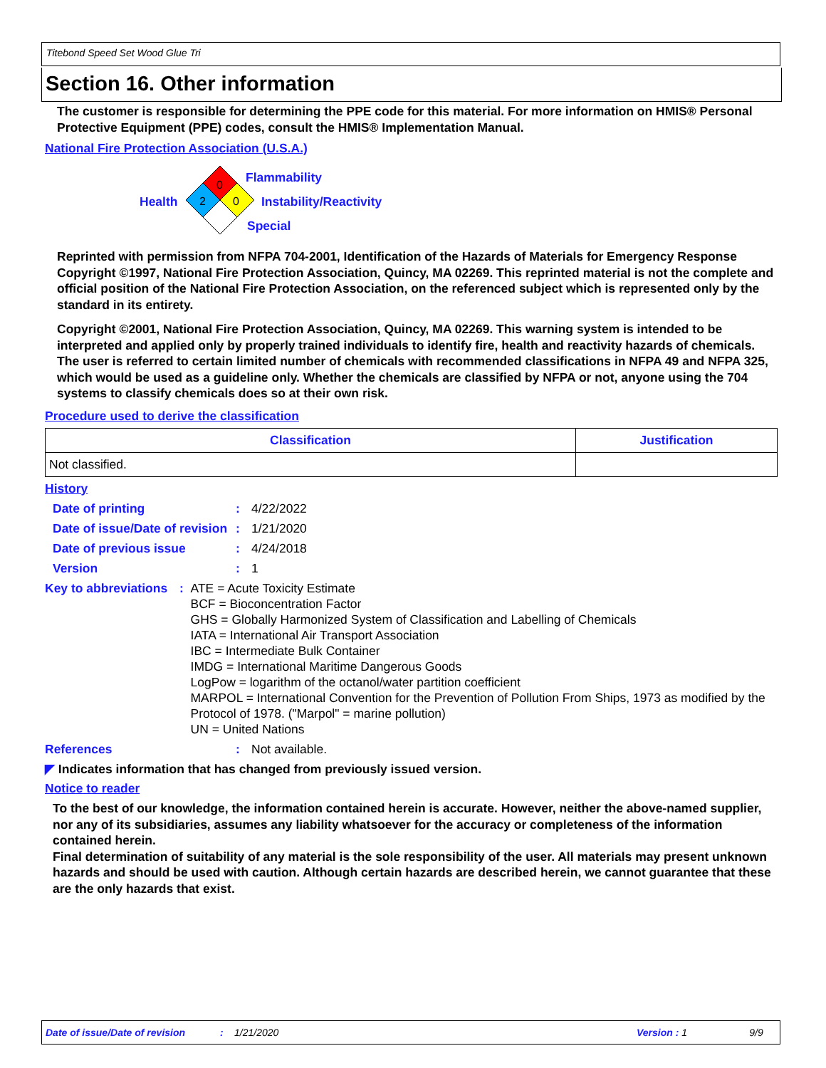Titebond Speed Set Wood Glue Tri
Section 16. Other information
The customer is responsible for determining the PPE code for this material. For more information on HMIS® Personal Protective Equipment (PPE) codes, consult the HMIS® Implementation Manual.
National Fire Protection Association (U.S.A.)
0
2
0
Flammability
Health Instability/Reactivity
Special
Reprinted with permission from NFPA 704-2001, Identification of the Hazards of Materials for Emergency Response Copyright ©1997, National Fire Protection Association, Quincy, MA 02269. This reprinted material is not the complete and official position of the National Fire Protection Association, on the referenced subject which is represented only by the standard in its entirety.
Copyright ©2001, National Fire Protection Association, Quincy, MA 02269. This warning system is intended to be interpreted and applied only by properly trained individuals to identify fire, health and reactivity hazards of chemicals. The user is referred to certain limited number of chemicals with recommended classifications in NFPA 49 and NFPA 325, which would be used as a guideline only. Whether the chemicals are classified by NFPA or not, anyone using the 704 systems to classify chemicals does so at their own risk.
Procedure used to derive the classification
| Classification | Justification |
| --- | --- |
| Not classified. | |
History
Date of printing : 4/22/2022
Date of issue/Date of revision
: 1/21/2020
Date of previous issue : 4/24/2018
Version : 1
Key to abbreviations : ATE = Acute Toxicity Estimate
BCF = Bioconcentration Factor
GHS = Globally Harmonized System of Classification and Labelling of Chemicals
IATA = International Air Transport Association
IBC = Intermediate Bulk Container
IMDG = International Maritime Dangerous Goods
LogPow = logarithm of the octanol/water partition coefficient
MARPOL = International Convention for the Prevention of Pollution From Ships, 1973 as modified by the Protocol of 1978. ("Marpol" = marine pollution)
UN = United Nations
References : Not available.
◤ Indicates information that has changed from previously issued version.
Notice to reader
To the best of our knowledge, the information contained herein is accurate. However, neither the above-named supplier, nor any of its subsidiaries, assumes any liability whatsoever for the accuracy or completeness of the information contained herein.
Final determination of suitability of any material is the sole responsibility of the user. All materials may present unknown hazards and should be used with caution. Although certain hazards are described herein, we cannot guarantee that these are the only hazards that exist.
Date of issue/Date of revision: 1/21/2020 Version : 1 9/9